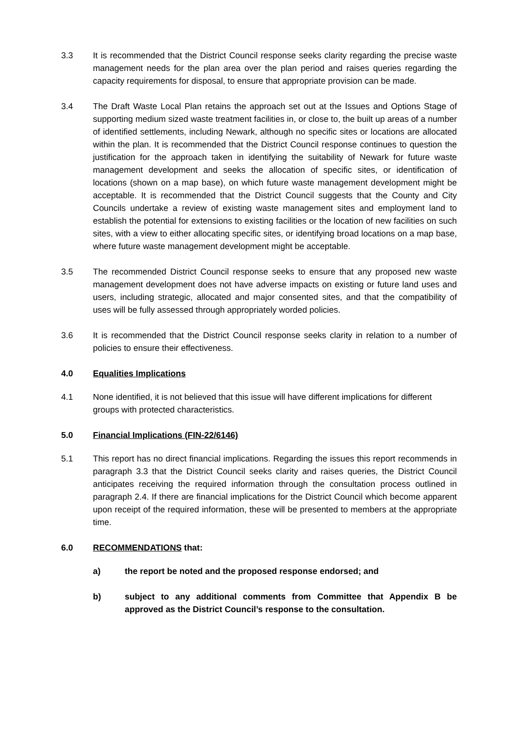3.3 It is recommended that the District Council response seeks clarity regarding the precise waste management needs for the plan area over the plan period and raises queries regarding the capacity requirements for disposal, to ensure that appropriate provision can be made.
3.4 The Draft Waste Local Plan retains the approach set out at the Issues and Options Stage of supporting medium sized waste treatment facilities in, or close to, the built up areas of a number of identified settlements, including Newark, although no specific sites or locations are allocated within the plan. It is recommended that the District Council response continues to question the justification for the approach taken in identifying the suitability of Newark for future waste management development and seeks the allocation of specific sites, or identification of locations (shown on a map base), on which future waste management development might be acceptable. It is recommended that the District Council suggests that the County and City Councils undertake a review of existing waste management sites and employment land to establish the potential for extensions to existing facilities or the location of new facilities on such sites, with a view to either allocating specific sites, or identifying broad locations on a map base, where future waste management development might be acceptable.
3.5 The recommended District Council response seeks to ensure that any proposed new waste management development does not have adverse impacts on existing or future land uses and users, including strategic, allocated and major consented sites, and that the compatibility of uses will be fully assessed through appropriately worded policies.
3.6 It is recommended that the District Council response seeks clarity in relation to a number of policies to ensure their effectiveness.
4.0 Equalities Implications
4.1 None identified, it is not believed that this issue will have different implications for different groups with protected characteristics.
5.0 Financial Implications (FIN-22/6146)
5.1 This report has no direct financial implications. Regarding the issues this report recommends in paragraph 3.3 that the District Council seeks clarity and raises queries, the District Council anticipates receiving the required information through the consultation process outlined in paragraph 2.4. If there are financial implications for the District Council which become apparent upon receipt of the required information, these will be presented to members at the appropriate time.
6.0 RECOMMENDATIONS that:
a) the report be noted and the proposed response endorsed; and
b) subject to any additional comments from Committee that Appendix B be approved as the District Council’s response to the consultation.